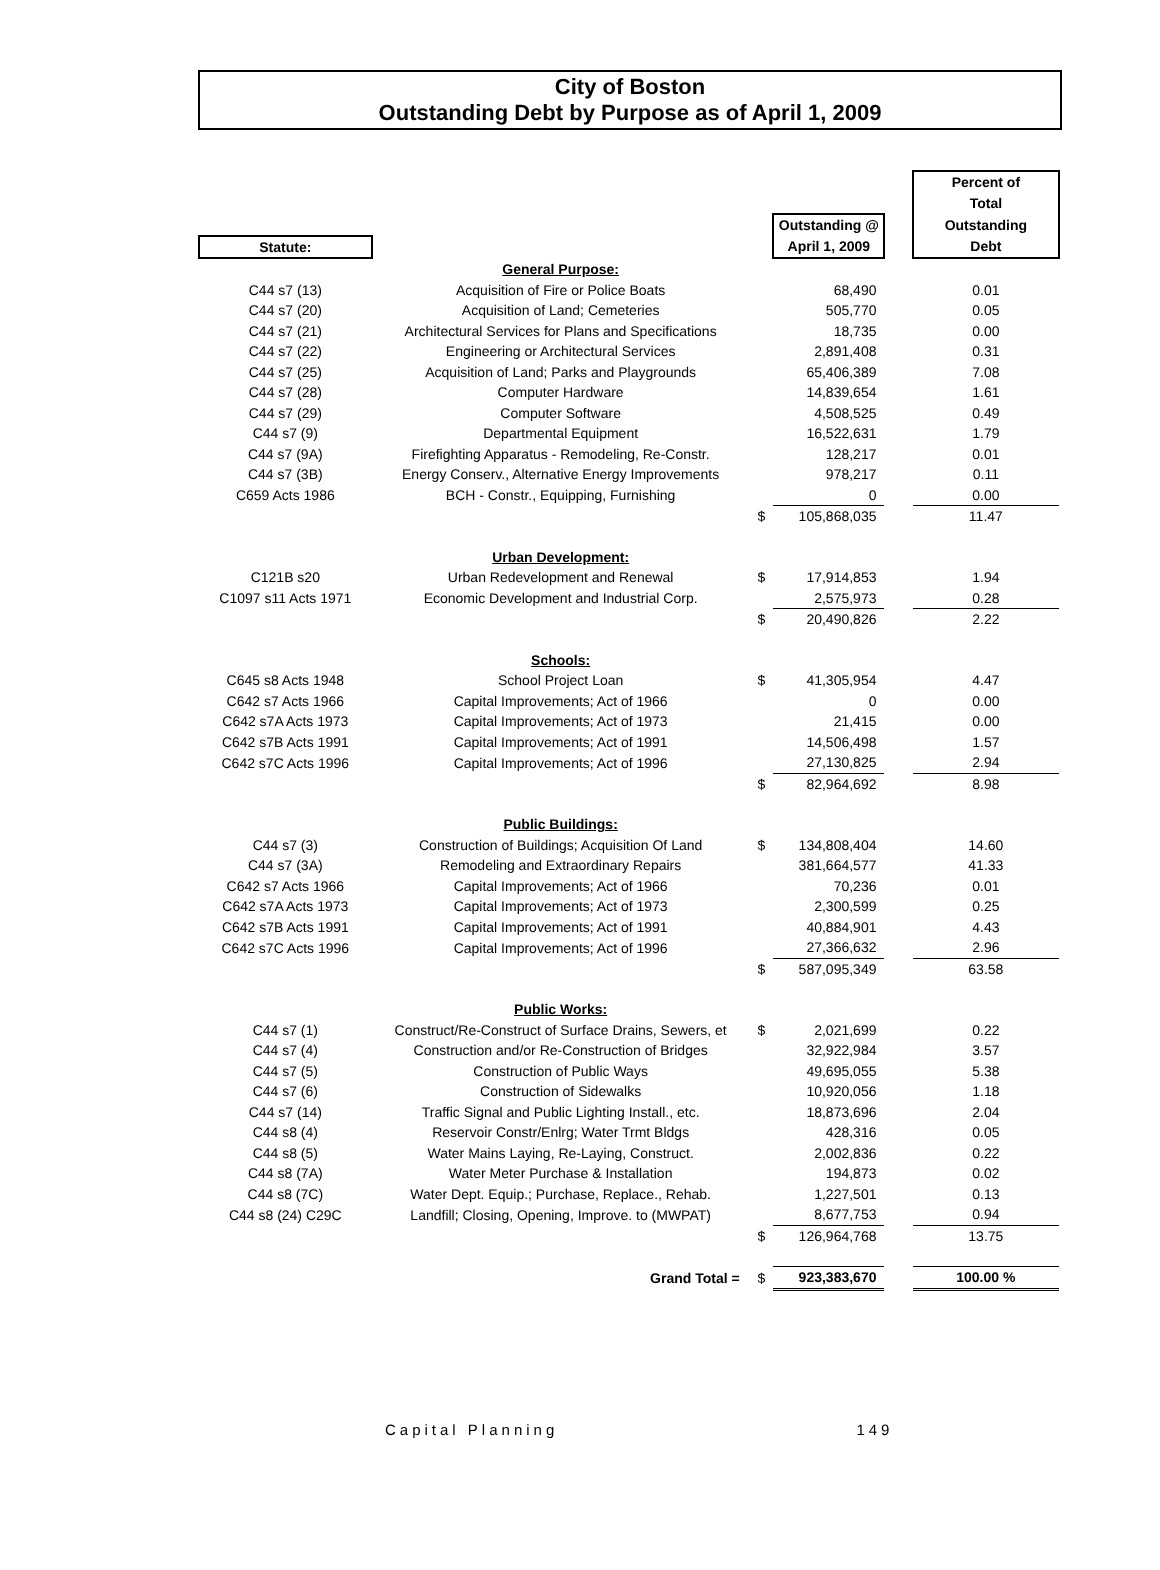City of Boston
Outstanding Debt by Purpose as of April 1, 2009
| | | | | | Percent of |
| --- | --- | --- | --- | --- | --- |
| | | | | | Total |
| | | | Outstanding @ | | Outstanding |
| Statute: | | | April 1, 2009 | | Debt |
| | General Purpose: | | | | |
| C44 s7 (13) | Acquisition of Fire or Police Boats | | 68,490 | | 0.01 |
| C44 s7 (20) | Acquisition of Land; Cemeteries | | 505,770 | | 0.05 |
| C44 s7 (21) | Architectural Services for Plans and Specifications | | 18,735 | | 0.00 |
| C44 s7 (22) | Engineering or Architectural Services | | 2,891,408 | | 0.31 |
| C44 s7 (25) | Acquisition of Land; Parks and Playgrounds | | 65,406,389 | | 7.08 |
| C44 s7 (28) | Computer Hardware | | 14,839,654 | | 1.61 |
| C44 s7 (29) | Computer Software | | 4,508,525 | | 0.49 |
| C44 s7 (9) | Departmental Equipment | | 16,522,631 | | 1.79 |
| C44 s7 (9A) | Firefighting Apparatus - Remodeling, Re-Constr. | | 128,217 | | 0.01 |
| C44 s7 (3B) | Energy Conserv., Alternative Energy Improvements | | 978,217 | | 0.11 |
| C659 Acts 1986 | BCH - Constr., Equipping, Furnishing | | 0 | | 0.00 |
| | | $ | 105,868,035 | | 11.47 |
| | Urban Development: | | | | |
| C121B s20 | Urban Redevelopment and Renewal | $ | 17,914,853 | | 1.94 |
| C1097 s11 Acts 1971 | Economic Development and Industrial Corp. | | 2,575,973 | | 0.28 |
| | | $ | 20,490,826 | | 2.22 |
| | Schools: | | | | |
| C645 s8 Acts 1948 | School Project Loan | $ | 41,305,954 | | 4.47 |
| C642 s7 Acts 1966 | Capital Improvements; Act of 1966 | | 0 | | 0.00 |
| C642 s7A Acts 1973 | Capital Improvements; Act of 1973 | | 21,415 | | 0.00 |
| C642 s7B Acts 1991 | Capital Improvements; Act of 1991 | | 14,506,498 | | 1.57 |
| C642 s7C Acts 1996 | Capital Improvements; Act of 1996 | | 27,130,825 | | 2.94 |
| | | $ | 82,964,692 | | 8.98 |
| | Public Buildings: | | | | |
| C44 s7 (3) | Construction of Buildings; Acquisition Of Land | $ | 134,808,404 | | 14.60 |
| C44 s7 (3A) | Remodeling and Extraordinary Repairs | | 381,664,577 | | 41.33 |
| C642 s7 Acts 1966 | Capital Improvements; Act of 1966 | | 70,236 | | 0.01 |
| C642 s7A Acts 1973 | Capital Improvements; Act of 1973 | | 2,300,599 | | 0.25 |
| C642 s7B Acts 1991 | Capital Improvements; Act of 1991 | | 40,884,901 | | 4.43 |
| C642 s7C Acts 1996 | Capital Improvements; Act of 1996 | | 27,366,632 | | 2.96 |
| | | $ | 587,095,349 | | 63.58 |
| | Public Works: | | | | |
| C44 s7 (1) | Construct/Re-Construct of Surface Drains, Sewers, et | $ | 2,021,699 | | 0.22 |
| C44 s7 (4) | Construction and/or Re-Construction of Bridges | | 32,922,984 | | 3.57 |
| C44 s7 (5) | Construction of Public Ways | | 49,695,055 | | 5.38 |
| C44 s7 (6) | Construction of Sidewalks | | 10,920,056 | | 1.18 |
| C44 s7 (14) | Traffic Signal and Public Lighting Install., etc. | | 18,873,696 | | 2.04 |
| C44 s8 (4) | Reservoir Constr/Enlrg; Water Trmt Bldgs | | 428,316 | | 0.05 |
| C44 s8 (5) | Water Mains Laying, Re-Laying, Construct. | | 2,002,836 | | 0.22 |
| C44 s8 (7A) | Water Meter Purchase & Installation | | 194,873 | | 0.02 |
| C44 s8 (7C) | Water Dept. Equip.; Purchase, Replace., Rehab. | | 1,227,501 | | 0.13 |
| C44 s8 (24) C29C | Landfill; Closing, Opening, Improve. to (MWPAT) | | 8,677,753 | | 0.94 |
| | | $ | 126,964,768 | | 13.75 |
| | Grand Total = | $ | 923,383,670 | | 100.00 % |
Capital Planning 149